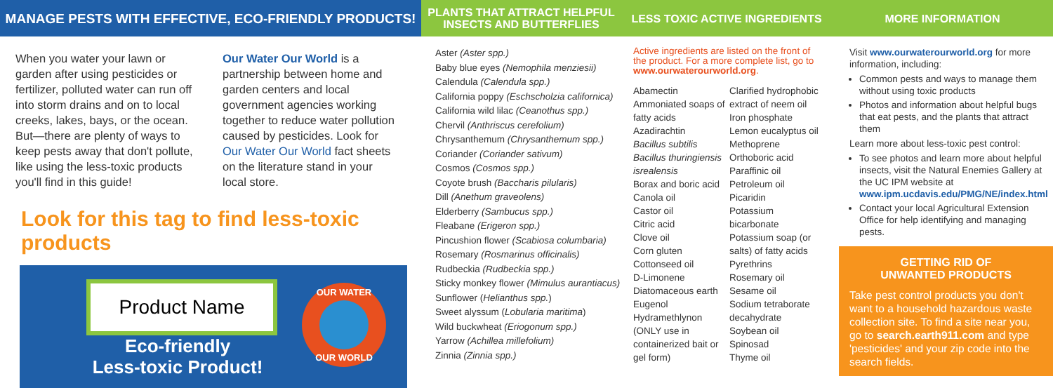MANAGE PESTS WITH EFFECTIVE, ECO-FRIENDLY PRODUCTS!
When you water your lawn or garden after using pesticides or fertilizer, polluted water can run off into storm drains and on to local creeks, lakes, bays, or the ocean. But—there are plenty of ways to keep pests away that don't pollute, like using the less-toxic products you'll find in this guide!
Our Water Our World is a partnership between home and garden centers and local government agencies working together to reduce water pollution caused by pesticides. Look for Our Water Our World fact sheets on the literature stand in your local store.
Look for this tag to find less-toxic products
Product Name
Eco-friendly
Less-toxic Product!
OUR WATER
OUR WORLD
PLANTS THAT ATTRACT HELPFUL
INSECTS AND BUTTERFLIES
Aster (Aster spp.)
Baby blue eyes (Nemophila menziesii)
Calendula (Calendula spp.)
California poppy (Eschscholzia californica)
California wild lilac (Ceanothus spp.)
Chervil (Anthriscus cerefolium)
Chrysanthemum (Chrysanthemum spp.)
Coriander (Coriander sativum)
Cosmos (Cosmos spp.)
Coyote brush (Baccharis pilularis)
Dill (Anethum graveolens)
Elderberry (Sambucus spp.)
Fleabane (Erigeron spp.)
Pincushion flower (Scabiosa columbaria)
Rosemary (Rosmarinus officinalis)
Rudbeckia (Rudbeckia spp.)
Sticky monkey flower (Mimulus aurantiacus)
Sunflower (Helianthus spp.)
Sweet alyssum (Lobularia maritima)
Wild buckwheat (Eriogonum spp.)
Yarrow (Achillea millefolium)
Zinnia (Zinnia spp.)
LESS TOXIC ACTIVE INGREDIENTS
Active ingredients are listed on the front of the product. For a more complete list, go to www.ourwaterourworld.org.
Abamectin
Ammoniated soaps of fatty acids
Azadirachtin
Bacillus subtilis
Bacillus thuringiensis isrealensis
Borax and boric acid
Canola oil
Castor oil
Citric acid
Clove oil
Corn gluten
Cottonseed oil
D-Limonene
Diatomaceous earth
Eugenol
Hydramethlynon (ONLY use in containerized bait or gel form)
Clarified hydrophobic extract of neem oil
Iron phosphate
Lemon eucalyptus oil
Methoprene
Orthoboric acid
Paraffinic oil
Petroleum oil
Picaridin
Potassium bicarbonate
Potassium soap (or salts) of fatty acids
Pyrethrins
Rosemary oil
Sesame oil
Sodium tetraborate decahydrate
Soybean oil
Spinosad
Thyme oil
MORE INFORMATION
Visit www.ourwaterourworld.org for more information, including:
Common pests and ways to manage them without using toxic products
Photos and information about helpful bugs that eat pests, and the plants that attract them
Learn more about less-toxic pest control:
To see photos and learn more about helpful insects, visit the Natural Enemies Gallery at the UC IPM website at www.ipm.ucdavis.edu/PMG/NE/index.html
Contact your local Agricultural Extension Office for help identifying and managing pests.
GETTING RID OF
UNWANTED PRODUCTS
Take pest control products you don't want to a household hazardous waste collection site. To find a site near you, go to search.earth911.com and type 'pesticides' and your zip code into the search fields.